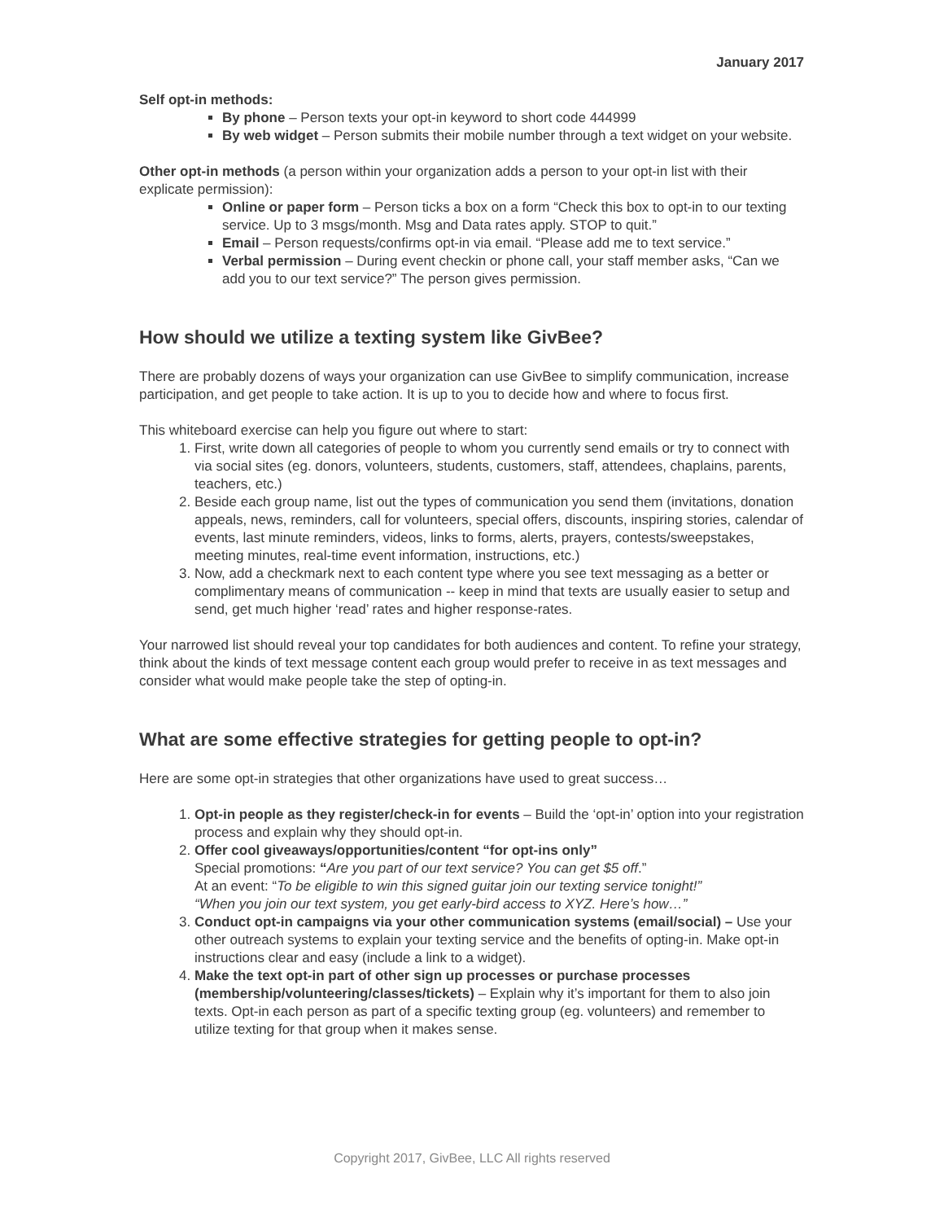January 2017
Self opt-in methods:
By phone – Person texts your opt-in keyword to short code 444999
By web widget – Person submits their mobile number through a text widget on your website.
Other opt-in methods (a person within your organization adds a person to your opt-in list with their explicate permission):
Online or paper form – Person ticks a box on a form “Check this box to opt-in to our texting service. Up to 3 msgs/month. Msg and Data rates apply. STOP to quit.”
Email – Person requests/confirms opt-in via email. “Please add me to text service.”
Verbal permission – During event checkin or phone call, your staff member asks, “Can we add you to our text service?” The person gives permission.
How should we utilize a texting system like GivBee?
There are probably dozens of ways your organization can use GivBee to simplify communication, increase participation, and get people to take action. It is up to you to decide how and where to focus first.
This whiteboard exercise can help you figure out where to start:
1. First, write down all categories of people to whom you currently send emails or try to connect with via social sites (eg. donors, volunteers, students, customers, staff, attendees, chaplains, parents, teachers, etc.)
2. Beside each group name, list out the types of communication you send them (invitations, donation appeals, news, reminders, call for volunteers, special offers, discounts, inspiring stories, calendar of events, last minute reminders, videos, links to forms, alerts, prayers, contests/sweepstakes, meeting minutes, real-time event information, instructions, etc.)
3. Now, add a checkmark next to each content type where you see text messaging as a better or complimentary means of communication -- keep in mind that texts are usually easier to setup and send, get much higher ‘read’ rates and higher response-rates.
Your narrowed list should reveal your top candidates for both audiences and content. To refine your strategy, think about the kinds of text message content each group would prefer to receive in as text messages and consider what would make people take the step of opting-in.
What are some effective strategies for getting people to opt-in?
Here are some opt-in strategies that other organizations have used to great success…
1. Opt-in people as they register/check-in for events – Build the ‘opt-in’ option into your registration process and explain why they should opt-in.
2. Offer cool giveaways/opportunities/content “for opt-ins only”
Special promotions: “Are you part of our text service? You can get $5 off.”
At an event: “To be eligible to win this signed guitar join our texting service tonight!”
“When you join our text system, you get early-bird access to XYZ. Here’s how…”
3. Conduct opt-in campaigns via your other communication systems (email/social) – Use your other outreach systems to explain your texting service and the benefits of opting-in. Make opt-in instructions clear and easy (include a link to a widget).
4. Make the text opt-in part of other sign up processes or purchase processes (membership/volunteering/classes/tickets) – Explain why it’s important for them to also join texts. Opt-in each person as part of a specific texting group (eg. volunteers) and remember to utilize texting for that group when it makes sense.
Copyright 2017, GivBee, LLC All rights reserved